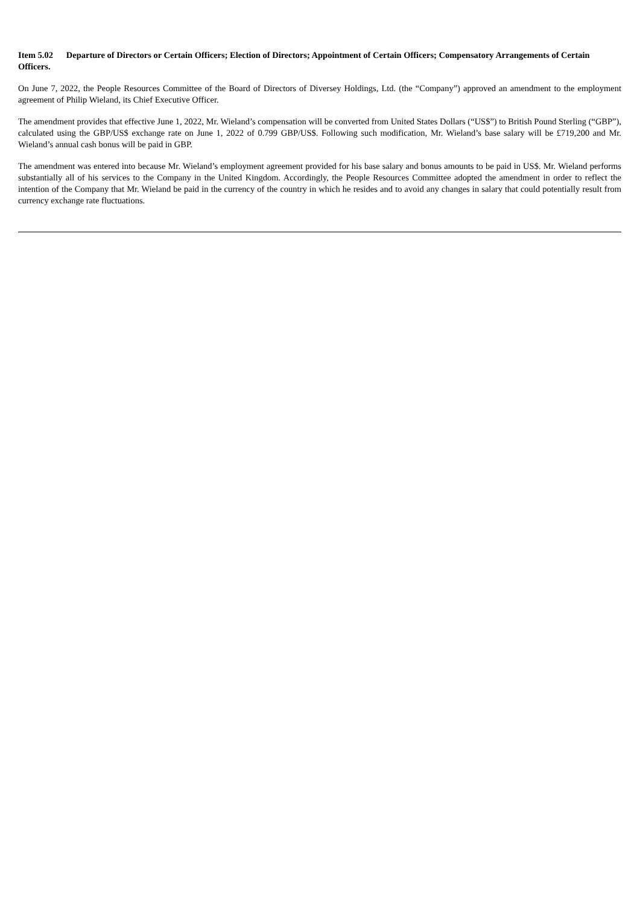Item 5.02 Departure of Directors or Certain Officers; Election of Directors; Appointment of Certain Officers; Compensatory Arrangements of Certain Officers.
On June 7, 2022, the People Resources Committee of the Board of Directors of Diversey Holdings, Ltd. (the “Company”) approved an amendment to the employment agreement of Philip Wieland, its Chief Executive Officer.
The amendment provides that effective June 1, 2022, Mr. Wieland’s compensation will be converted from United States Dollars (“US$”) to British Pound Sterling (“GBP”), calculated using the GBP/US$ exchange rate on June 1, 2022 of 0.799 GBP/US$. Following such modification, Mr. Wieland’s base salary will be £719,200 and Mr. Wieland’s annual cash bonus will be paid in GBP.
The amendment was entered into because Mr. Wieland’s employment agreement provided for his base salary and bonus amounts to be paid in US$. Mr. Wieland performs substantially all of his services to the Company in the United Kingdom. Accordingly, the People Resources Committee adopted the amendment in order to reflect the intention of the Company that Mr. Wieland be paid in the currency of the country in which he resides and to avoid any changes in salary that could potentially result from currency exchange rate fluctuations.